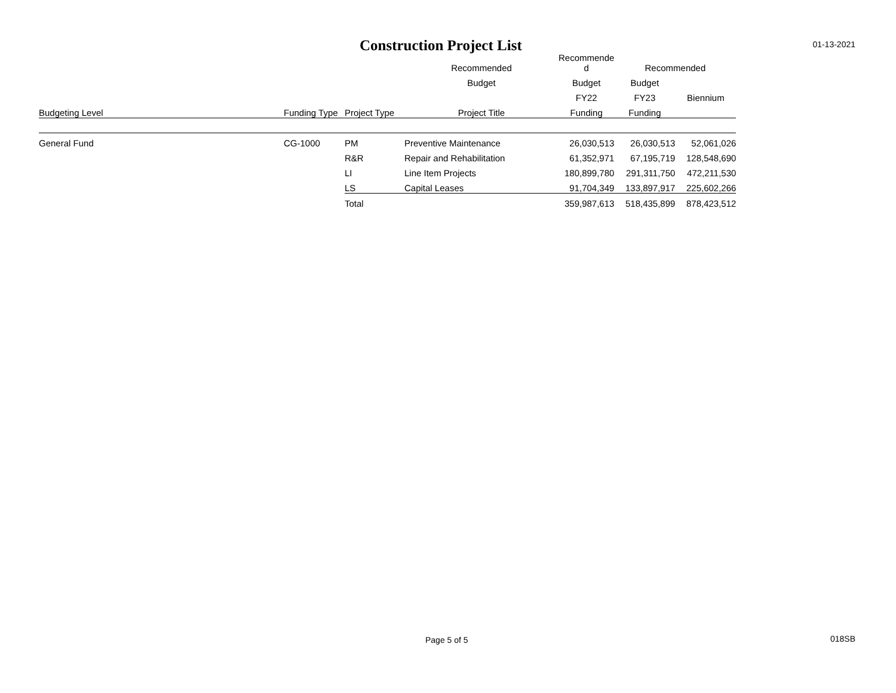Construction Project List
01-13-2021
| | | | Recommended | Recommende d | Recommended | |
| --- | --- | --- | --- | --- | --- | --- |
| | | | Budget | Budget | Budget | |
| | | | | FY22 | FY23 | Biennium |
| Budgeting Level | Funding Type | Project Type | Project Title | Funding | Funding | |
| General Fund | CG-1000 | PM | Preventive Maintenance | 26,030,513 | 26,030,513 | 52,061,026 |
| | | R&R | Repair and Rehabilitation | 61,352,971 | 67,195,719 | 128,548,690 |
| | | LI | Line Item Projects | 180,899,780 | 291,311,750 | 472,211,530 |
| | | LS | Capital Leases | 91,704,349 | 133,897,917 | 225,602,266 |
| | | Total | | 359,987,613 | 518,435,899 | 878,423,512 |
Page 5 of 5 018SB